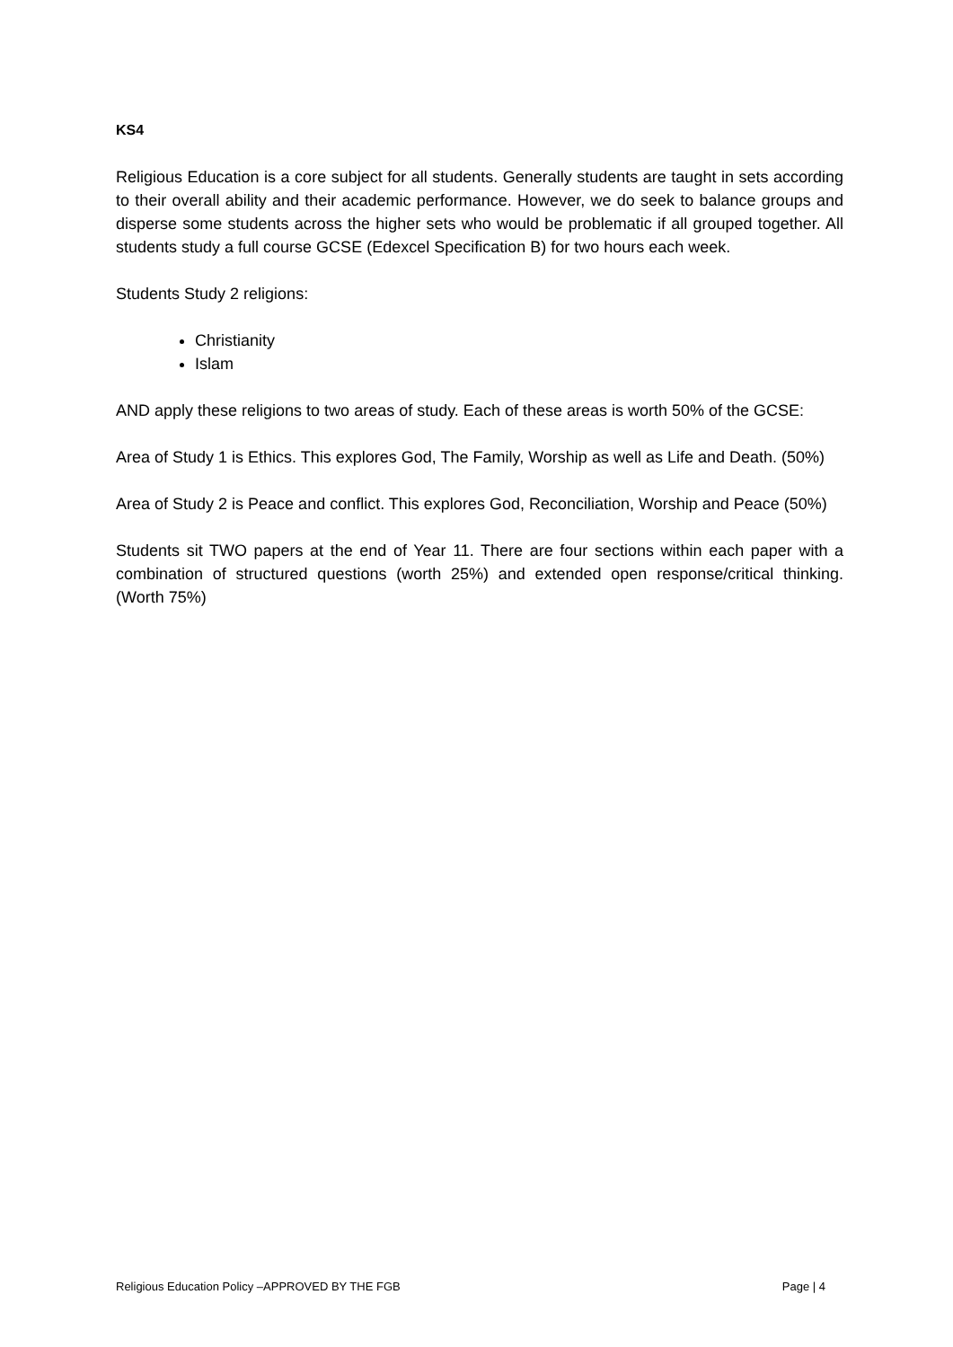KS4
Religious Education is a core subject for all students. Generally students are taught in sets according to their overall ability and their academic performance. However, we do seek to balance groups and disperse some students across the higher sets who would be problematic if all grouped together. All students study a full course GCSE (Edexcel Specification B) for two hours each week.
Students Study 2 religions:
Christianity
Islam
AND apply these religions to two areas of study. Each of these areas is worth 50% of the GCSE:
Area of Study 1 is Ethics. This explores God, The Family, Worship as well as Life and Death. (50%)
Area of Study 2 is Peace and conflict. This explores God, Reconciliation, Worship and Peace (50%)
Students sit TWO papers at the end of Year 11. There are four sections within each paper with a combination of structured questions (worth 25%) and extended open response/critical thinking. (Worth 75%)
Religious Education Policy –APPROVED BY THE FGB Page | 4